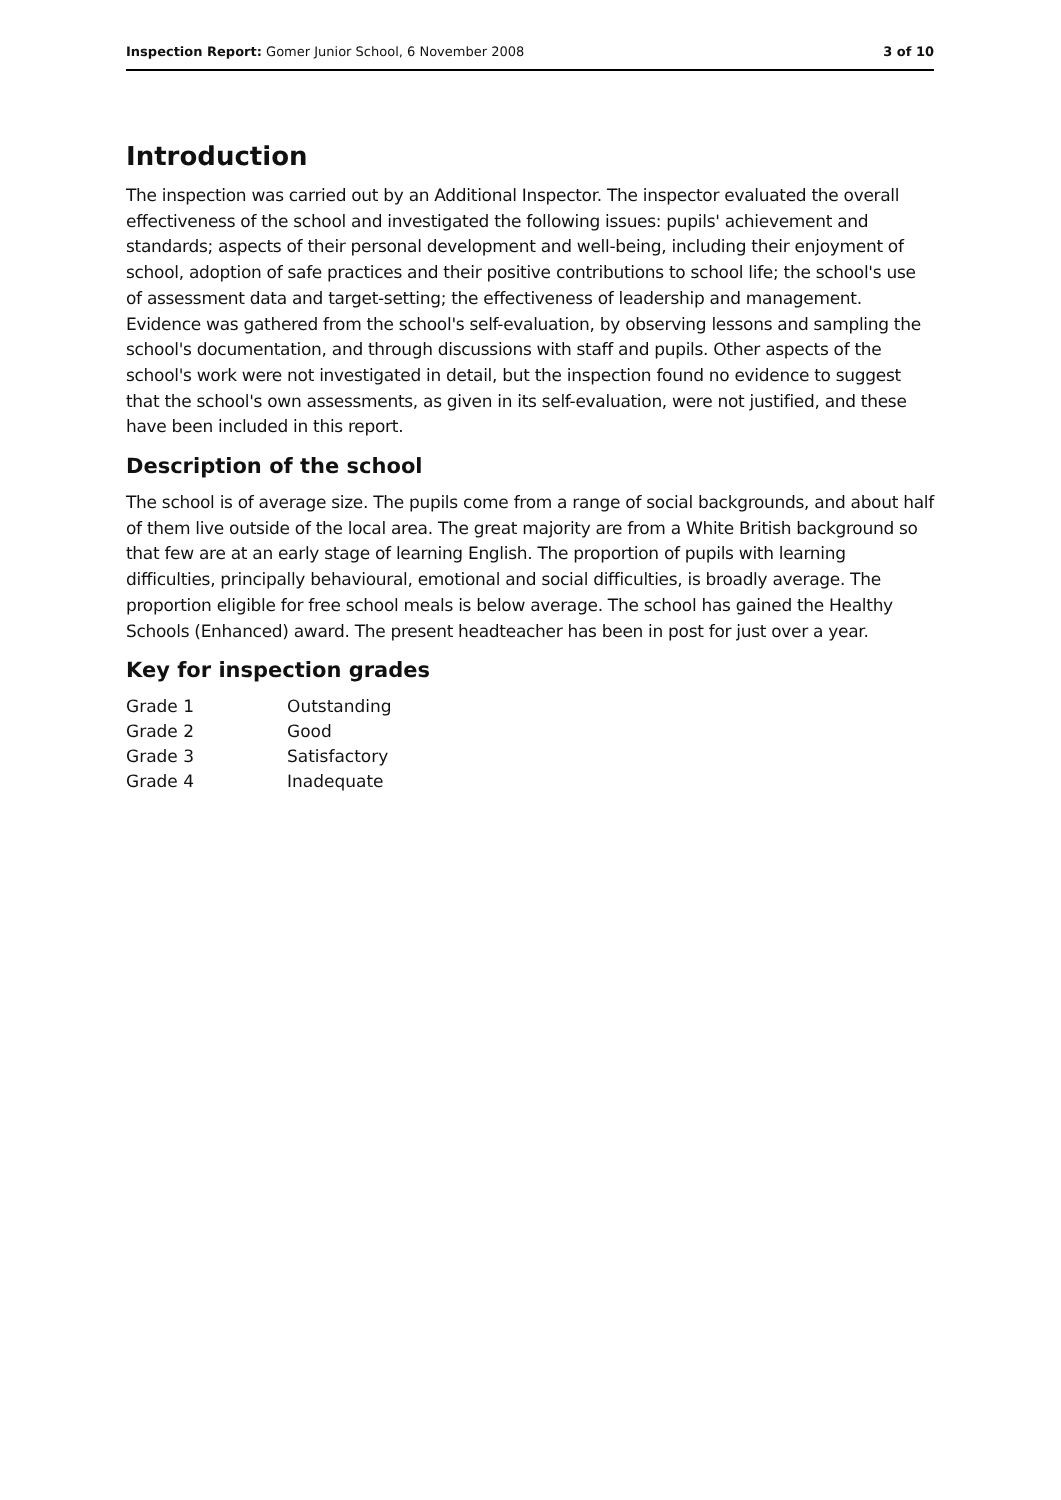Inspection Report: Gomer Junior School, 6 November 2008 3 of 10
Introduction
The inspection was carried out by an Additional Inspector. The inspector evaluated the overall effectiveness of the school and investigated the following issues: pupils' achievement and standards; aspects of their personal development and well-being, including their enjoyment of school, adoption of safe practices and their positive contributions to school life; the school's use of assessment data and target-setting; the effectiveness of leadership and management. Evidence was gathered from the school's self-evaluation, by observing lessons and sampling the school's documentation, and through discussions with staff and pupils. Other aspects of the school's work were not investigated in detail, but the inspection found no evidence to suggest that the school's own assessments, as given in its self-evaluation, were not justified, and these have been included in this report.
Description of the school
The school is of average size. The pupils come from a range of social backgrounds, and about half of them live outside of the local area. The great majority are from a White British background so that few are at an early stage of learning English. The proportion of pupils with learning difficulties, principally behavioural, emotional and social difficulties, is broadly average. The proportion eligible for free school meals is below average. The school has gained the Healthy Schools (Enhanced) award. The present headteacher has been in post for just over a year.
Key for inspection grades
| Grade 1 | Outstanding |
| Grade 2 | Good |
| Grade 3 | Satisfactory |
| Grade 4 | Inadequate |